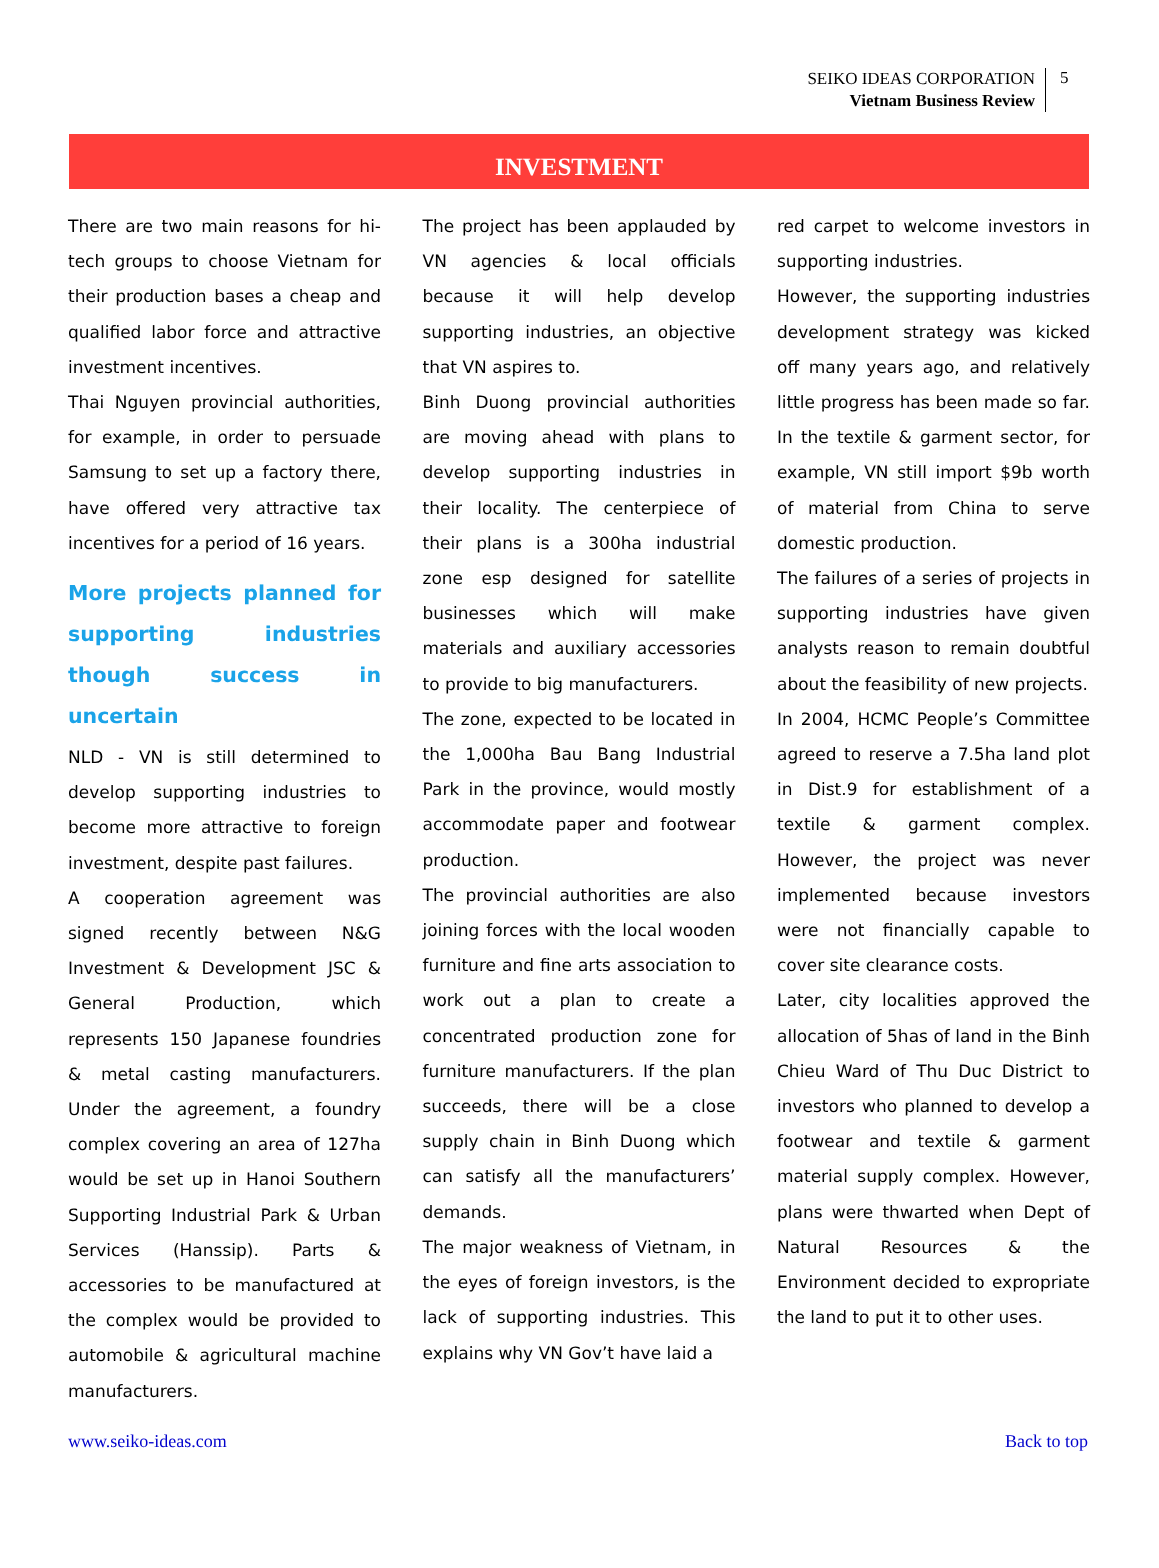SEIKO IDEAS CORPORATION
Vietnam Business Review
5
INVESTMENT
There are two main reasons for hi-tech groups to choose Vietnam for their production bases a cheap and qualified labor force and attractive investment incentives.
Thai Nguyen provincial authorities, for example, in order to persuade Samsung to set up a factory there, have offered very attractive tax incentives for a period of 16 years.
More projects planned for supporting industries though success in uncertain
NLD - VN is still determined to develop supporting industries to become more attractive to foreign investment, despite past failures.
A cooperation agreement was signed recently between N&G Investment & Development JSC & General Production, which represents 150 Japanese foundries & metal casting manufacturers. Under the agreement, a foundry complex covering an area of 127ha would be set up in Hanoi Southern Supporting Industrial Park & Urban Services (Hanssip). Parts & accessories to be manufactured at the complex would be provided to automobile & agricultural machine manufacturers.
The project has been applauded by VN agencies & local officials because it will help develop supporting industries, an objective that VN aspires to.
Binh Duong provincial authorities are moving ahead with plans to develop supporting industries in their locality. The centerpiece of their plans is a 300ha industrial zone esp designed for satellite businesses which will make materials and auxiliary accessories to provide to big manufacturers.
The zone, expected to be located in the 1,000ha Bau Bang Industrial Park in the province, would mostly accommodate paper and footwear production.
The provincial authorities are also joining forces with the local wooden furniture and fine arts association to work out a plan to create a concentrated production zone for furniture manufacturers. If the plan succeeds, there will be a close supply chain in Binh Duong which can satisfy all the manufacturers’ demands.
The major weakness of Vietnam, in the eyes of foreign investors, is the lack of supporting industries. This explains why VN Gov’t have laid a
red carpet to welcome investors in supporting industries.
However, the supporting industries development strategy was kicked off many years ago, and relatively little progress has been made so far. In the textile & garment sector, for example, VN still import $9b worth of material from China to serve domestic production.
The failures of a series of projects in supporting industries have given analysts reason to remain doubtful about the feasibility of new projects.
In 2004, HCMC People’s Committee agreed to reserve a 7.5ha land plot in Dist.9 for establishment of a textile & garment complex. However, the project was never implemented because investors were not financially capable to cover site clearance costs.
Later, city localities approved the allocation of 5has of land in the Binh Chieu Ward of Thu Duc District to investors who planned to develop a footwear and textile & garment material supply complex. However, plans were thwarted when Dept of Natural Resources & the Environment decided to expropriate the land to put it to other uses.
www.seiko-ideas.com Back to top